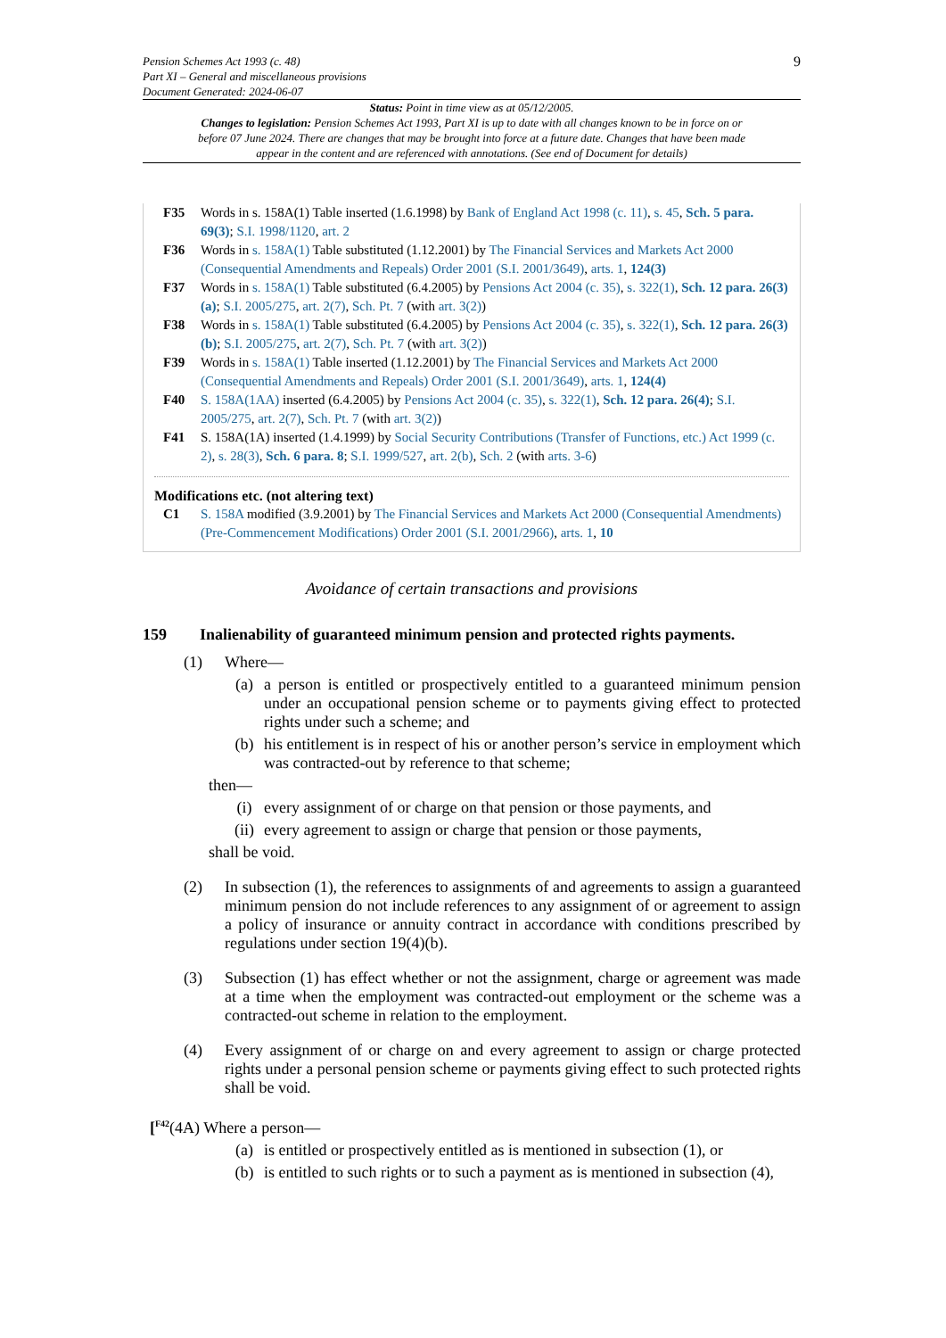Pension Schemes Act 1993 (c. 48)
Part XI – General and miscellaneous provisions
Document Generated: 2024-06-07
9
Status: Point in time view as at 05/12/2005.
Changes to legislation: Pension Schemes Act 1993, Part XI is up to date with all changes known to be in force on or before 07 June 2024. There are changes that may be brought into force at a future date. Changes that have been made appear in the content and are referenced with annotations. (See end of Document for details)
F35 Words in s. 158A(1) Table inserted (1.6.1998) by Bank of England Act 1998 (c. 11), s. 45, Sch. 5 para. 69(3); S.I. 1998/1120, art. 2
F36 Words in s. 158A(1) Table substituted (1.12.2001) by The Financial Services and Markets Act 2000 (Consequential Amendments and Repeals) Order 2001 (S.I. 2001/3649), arts. 1, 124(3)
F37 Words in s. 158A(1) Table substituted (6.4.2005) by Pensions Act 2004 (c. 35), s. 322(1), Sch. 12 para. 26(3)(a); S.I. 2005/275, art. 2(7), Sch. Pt. 7 (with art. 3(2))
F38 Words in s. 158A(1) Table substituted (6.4.2005) by Pensions Act 2004 (c. 35), s. 322(1), Sch. 12 para. 26(3)(b); S.I. 2005/275, art. 2(7), Sch. Pt. 7 (with art. 3(2))
F39 Words in s. 158A(1) Table inserted (1.12.2001) by The Financial Services and Markets Act 2000 (Consequential Amendments and Repeals) Order 2001 (S.I. 2001/3649), arts. 1, 124(4)
F40 S. 158A(1AA) inserted (6.4.2005) by Pensions Act 2004 (c. 35), s. 322(1), Sch. 12 para. 26(4); S.I. 2005/275, art. 2(7), Sch. Pt. 7 (with art. 3(2))
F41 S. 158A(1A) inserted (1.4.1999) by Social Security Contributions (Transfer of Functions, etc.) Act 1999 (c. 2), s. 28(3), Sch. 6 para. 8; S.I. 1999/527, art. 2(b), Sch. 2 (with arts. 3-6)
Modifications etc. (not altering text)
C1 S. 158A modified (3.9.2001) by The Financial Services and Markets Act 2000 (Consequential Amendments) (Pre-Commencement Modifications) Order 2001 (S.I. 2001/2966), arts. 1, 10
Avoidance of certain transactions and provisions
159 Inalienability of guaranteed minimum pension and protected rights payments.
(1) Where—
(a) a person is entitled or prospectively entitled to a guaranteed minimum pension under an occupational pension scheme or to payments giving effect to protected rights under such a scheme; and
(b) his entitlement is in respect of his or another person’s service in employment which was contracted-out by reference to that scheme;
then—
(i) every assignment of or charge on that pension or those payments, and
(ii) every agreement to assign or charge that pension or those payments,
shall be void.
(2) In subsection (1), the references to assignments of and agreements to assign a guaranteed minimum pension do not include references to any assignment of or agreement to assign a policy of insurance or annuity contract in accordance with conditions prescribed by regulations under section 19(4)(b).
(3) Subsection (1) has effect whether or not the assignment, charge or agreement was made at a time when the employment was contracted-out employment or the scheme was a contracted-out scheme in relation to the employment.
(4) Every assignment of or charge on and every agreement to assign or charge protected rights under a personal pension scheme or payments giving effect to such protected rights shall be void.
[<sup>F42</sup>(4A) Where a person—
(a) is entitled or prospectively entitled as is mentioned in subsection (1), or
(b) is entitled to such rights or to such a payment as is mentioned in subsection (4),